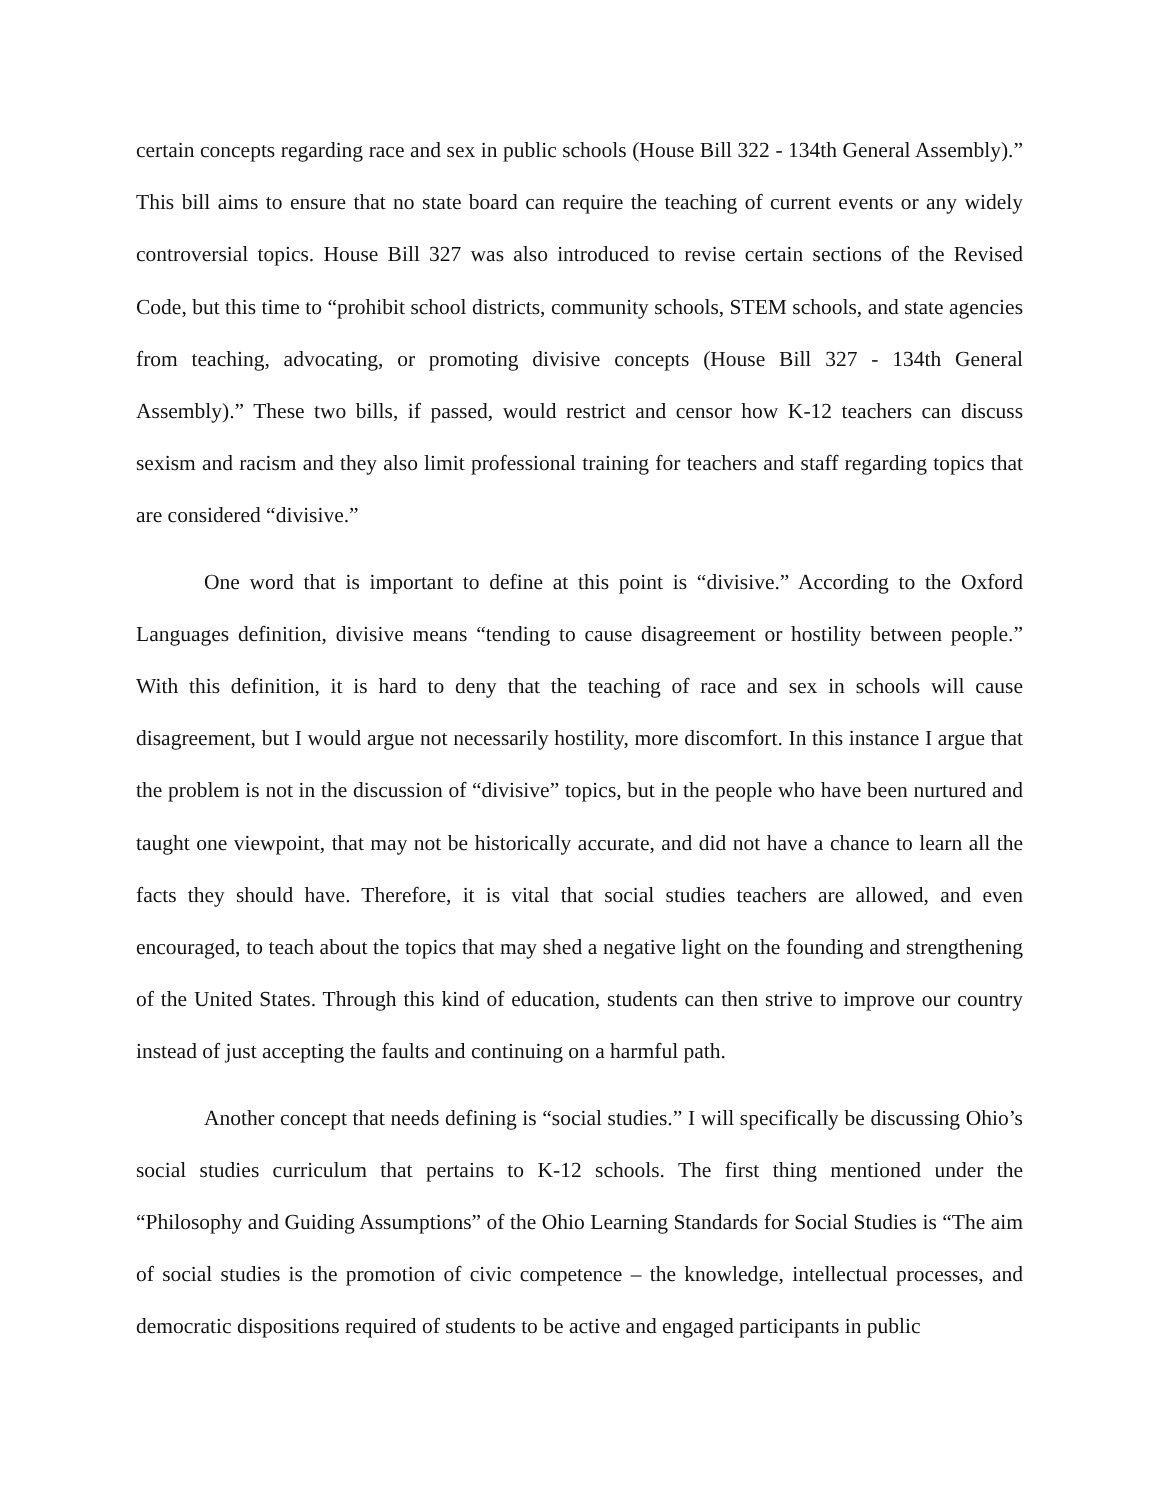certain concepts regarding race and sex in public schools (House Bill 322 - 134th General Assembly).” This bill aims to ensure that no state board can require the teaching of current events or any widely controversial topics. House Bill 327 was also introduced to revise certain sections of the Revised Code, but this time to “prohibit school districts, community schools, STEM schools, and state agencies from teaching, advocating, or promoting divisive concepts (House Bill 327 - 134th General Assembly).” These two bills, if passed, would restrict and censor how K-12 teachers can discuss sexism and racism and they also limit professional training for teachers and staff regarding topics that are considered “divisive.”
One word that is important to define at this point is “divisive.” According to the Oxford Languages definition, divisive means “tending to cause disagreement or hostility between people.” With this definition, it is hard to deny that the teaching of race and sex in schools will cause disagreement, but I would argue not necessarily hostility, more discomfort. In this instance I argue that the problem is not in the discussion of “divisive” topics, but in the people who have been nurtured and taught one viewpoint, that may not be historically accurate, and did not have a chance to learn all the facts they should have. Therefore, it is vital that social studies teachers are allowed, and even encouraged, to teach about the topics that may shed a negative light on the founding and strengthening of the United States. Through this kind of education, students can then strive to improve our country instead of just accepting the faults and continuing on a harmful path.
Another concept that needs defining is “social studies.” I will specifically be discussing Ohio’s social studies curriculum that pertains to K-12 schools. The first thing mentioned under the “Philosophy and Guiding Assumptions” of the Ohio Learning Standards for Social Studies is “The aim of social studies is the promotion of civic competence – the knowledge, intellectual processes, and democratic dispositions required of students to be active and engaged participants in public